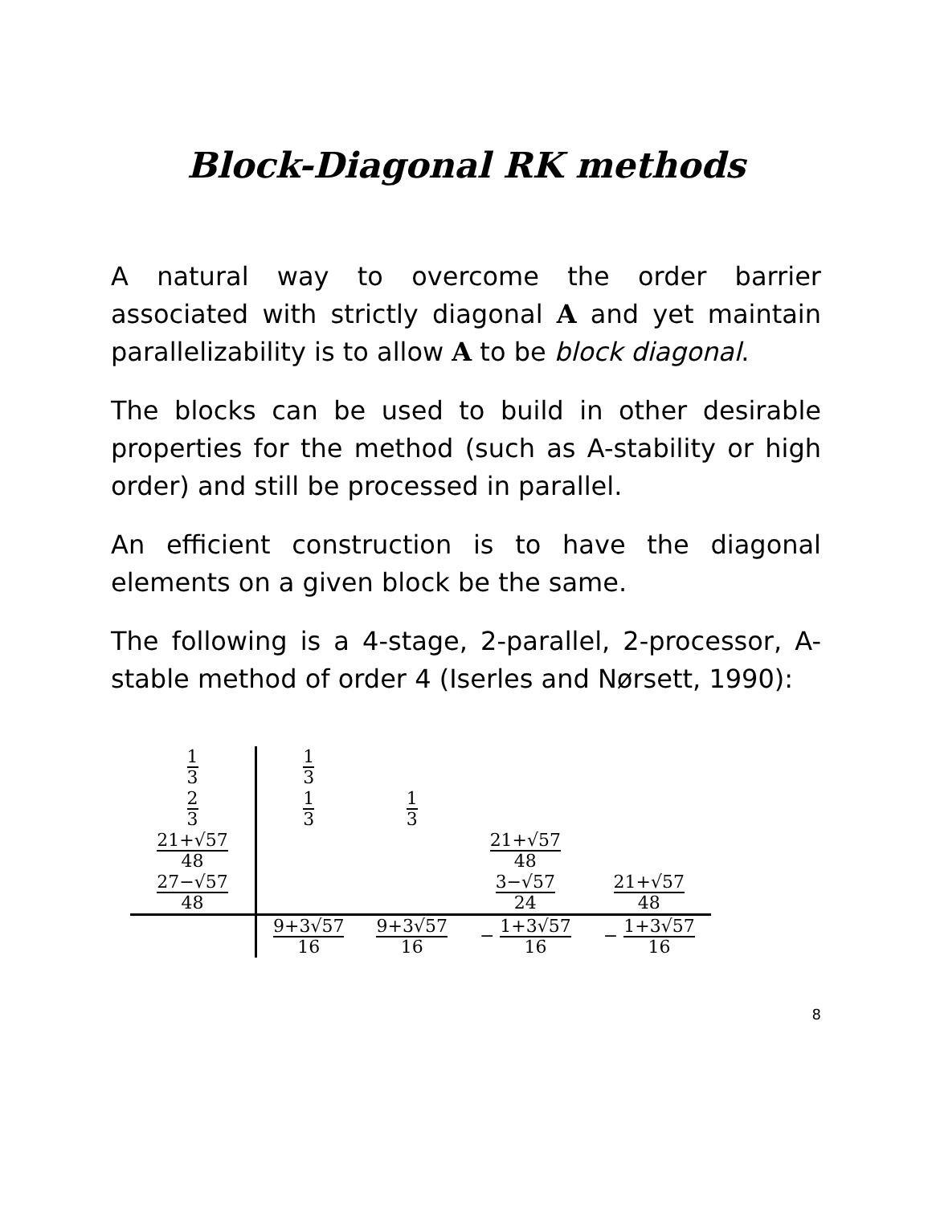Block-Diagonal RK methods
A natural way to overcome the order barrier associated with strictly diagonal A and yet maintain parallelizability is to allow A to be block diagonal.
The blocks can be used to build in other desirable properties for the method (such as A-stability or high order) and still be processed in parallel.
An efficient construction is to have the diagonal elements on a given block be the same.
The following is a 4-stage, 2-parallel, 2-processor, A-stable method of order 4 (Iserles and Nørsett, 1990):
| 1 3 | 1 3 | | | |
| 2 3 | 1 3 | 1 3 | | |
| 21+√57 48 | | | 21+√57 48 | |
| 27−√57 48 | | | 3−√57 24 | 21+√57 48 |
| | 9+3√57 16 | 9+3√57 16 | − 1+3√57 16 | − 1+3√57 16 |
8